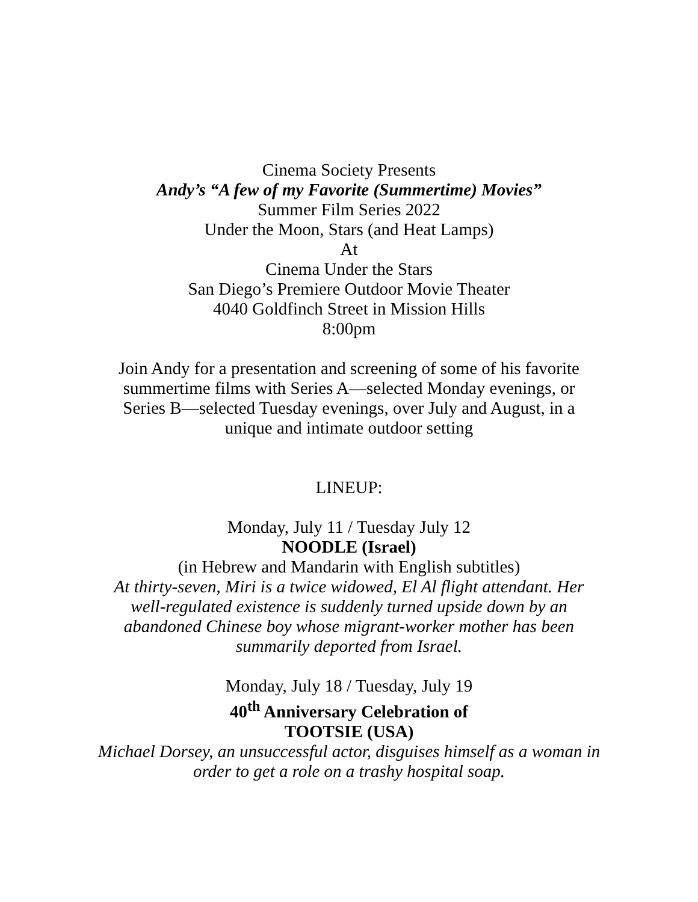Cinema Society Presents
Andy’s “A few of my Favorite (Summertime) Movies”
Summer Film Series 2022
Under the Moon, Stars (and Heat Lamps)
At
Cinema Under the Stars
San Diego’s Premiere Outdoor Movie Theater
4040 Goldfinch Street in Mission Hills
8:00pm
Join Andy for a presentation and screening of some of his favorite
summertime films with Series A—selected Monday evenings, or
Series B—selected Tuesday evenings, over July and August, in a
unique and intimate outdoor setting
LINEUP:
Monday, July 11 / Tuesday July 12
NOODLE (Israel)
(in Hebrew and Mandarin with English subtitles)
At thirty-seven, Miri is a twice widowed, El Al flight attendant. Her
well-regulated existence is suddenly turned upside down by an
abandoned Chinese boy whose migrant-worker mother has been
summarily deported from Israel.
Monday, July 18 / Tuesday, July 19
40<sup>th</sup> Anniversary Celebration of
TOOTSIE (USA)
Michael Dorsey, an unsuccessful actor, disguises himself as a woman in
order to get a role on a trashy hospital soap.